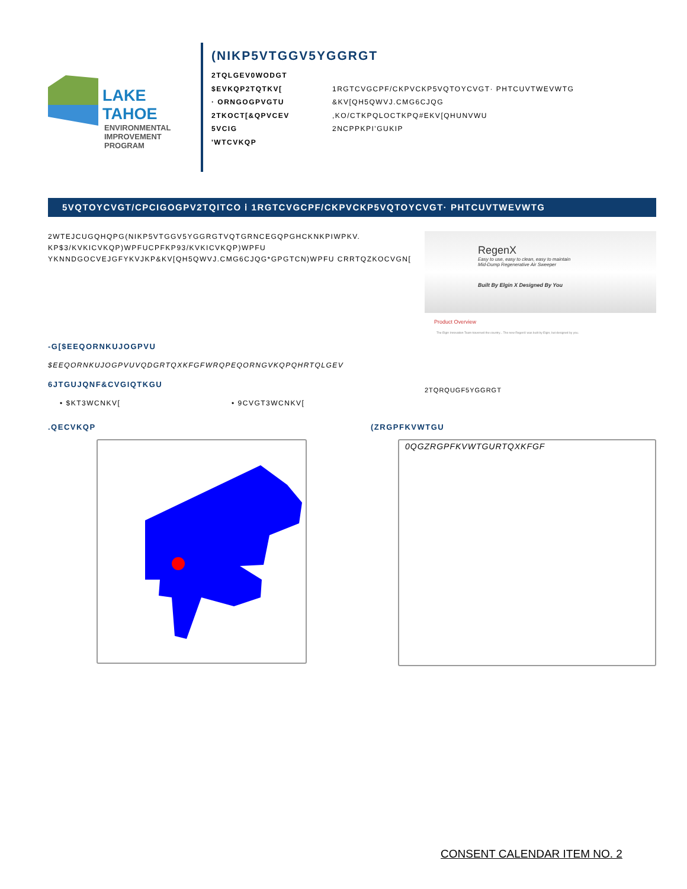LAKE TAHOE
ENVIRONMENTAL
IMPROVEMENT
PROGRAM
(NIKP5VTGGV5YGGRGT
2TQLGEV0WODGT
$EVKQP2TQTKV[1RGTCVGCPF/CKPVCKP5VQTOYCVGT· PHTCUVTWEVWTG
· ORNGOGPVGTU &KV[QH5QWVJ.CMG6CJQG
2TKOCT[&QPVCEV,KO/CTKPQLOCTKPQ#EKV[QHUNVWU
5VCIG 2NCPPKPI'GUKIP
'WTCVKQP
5VQTOYCVGT/CPCIGOGPV2TQITCO ⅰ 1RGTCVGCPF/CKPVCKP5VQTOYCVGT· PHTCUVTWEVWTG
2WTEJCUGQHQPG(NIKP5VTGGV5YGGRGTVQTGRNCEGQPGHCKNKPIWPKV. KP$3/KVKICVKQP)WPFUCPFKP93/KVKICVKQP)WPFU YKNNDGOCVEJGFYKVJKP&KV[QH5QWVJ.CMG6CJQG*GPGTCN)WPFU CRRTQZKOCVGN[
-G[$EEQORNKUJOGPVU
$EEQORNKUJOGPVUVQDGRTQXKFGFWRQPEQORNGVKQPQHRTQLGEV
6JTGUJQNF&CVGIQTKGU
• $KT3WCNKV[• 9CVGT3WCNKV[
RegenX
Easy to use, easy to clean, easy to maintain
Mid-Dump Regenerative Air Sweeper
Built By Elgin X Designed By You
Product Overview
The Elgin Innovation Team traversed the country... The new RegenX was built by Elgin, but designed by you.
2TQRQUGF5YGGRGT
.QECVKQP (ZRGPFKVWTGU
0QGZRGPFKVWTGURTQXKFGF
CONSENT CALENDAR ITEM NO. 2